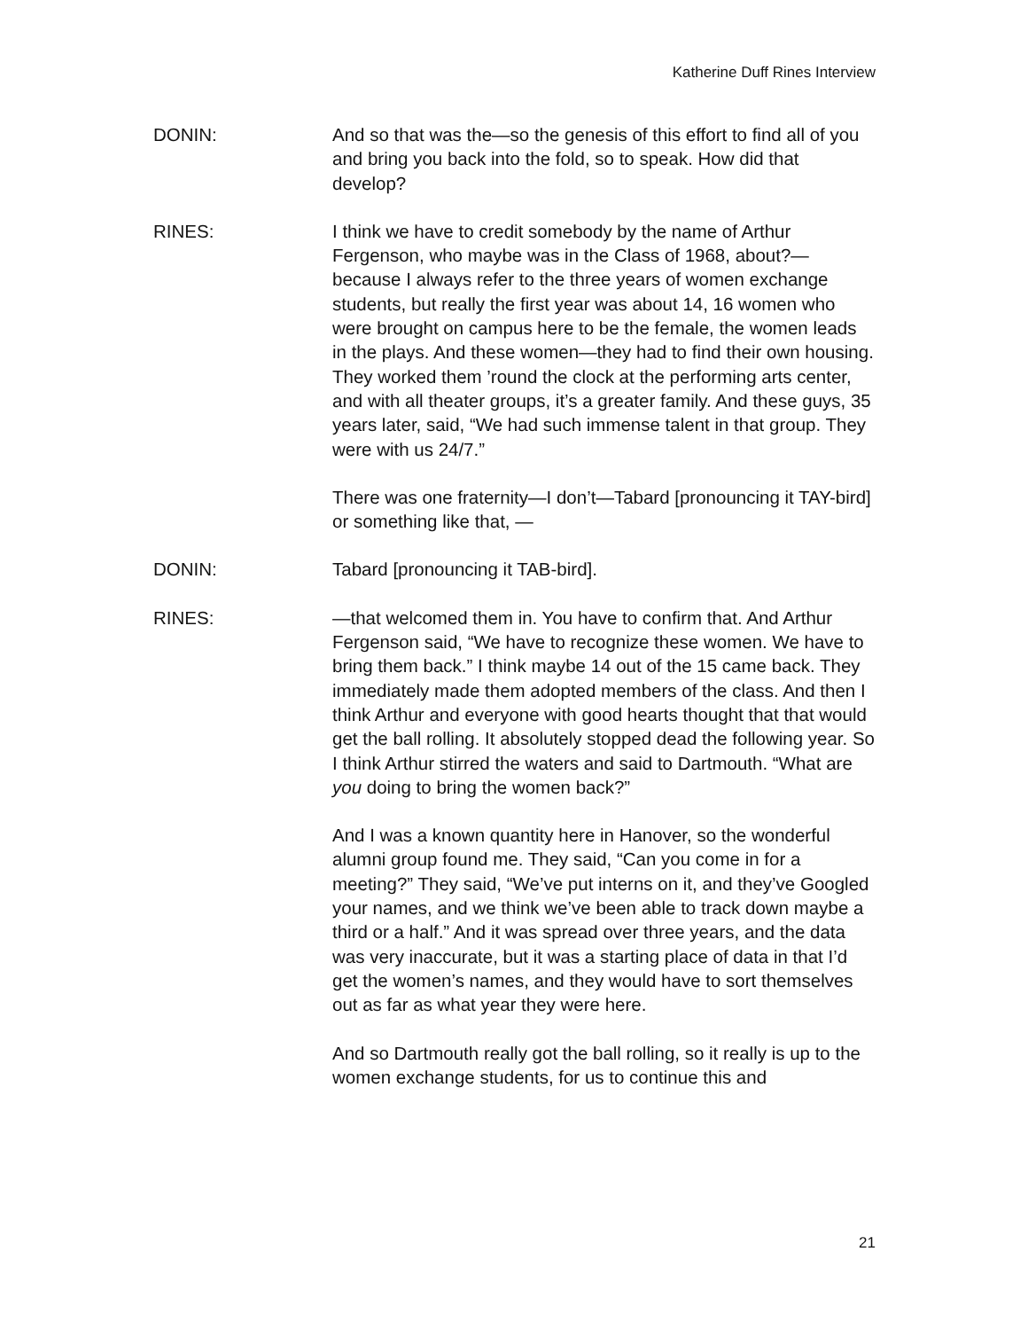Katherine Duff Rines Interview
DONIN: And so that was the—so the genesis of this effort to find all of you and bring you back into the fold, so to speak. How did that develop?
RINES: I think we have to credit somebody by the name of Arthur Fergenson, who maybe was in the Class of 1968, about?—because I always refer to the three years of women exchange students, but really the first year was about 14, 16 women who were brought on campus here to be the female, the women leads in the plays. And these women—they had to find their own housing. They worked them ’round the clock at the performing arts center, and with all theater groups, it’s a greater family. And these guys, 35 years later, said, “We had such immense talent in that group. They were with us 24/7.”
There was one fraternity—I don’t—Tabard [pronouncing it TAY-bird] or something like that, —
DONIN: Tabard [pronouncing it TAB-bird].
RINES: —that welcomed them in. You have to confirm that. And Arthur Fergenson said, “We have to recognize these women. We have to bring them back.” I think maybe 14 out of the 15 came back. They immediately made them adopted members of the class. And then I think Arthur and everyone with good hearts thought that that would get the ball rolling. It absolutely stopped dead the following year. So I think Arthur stirred the waters and said to Dartmouth. “What are you doing to bring the women back?”
And I was a known quantity here in Hanover, so the wonderful alumni group found me. They said, “Can you come in for a meeting?” They said, “We’ve put interns on it, and they’ve Googled your names, and we think we’ve been able to track down maybe a third or a half.” And it was spread over three years, and the data was very inaccurate, but it was a starting place of data in that I’d get the women’s names, and they would have to sort themselves out as far as what year they were here.
And so Dartmouth really got the ball rolling, so it really is up to the women exchange students, for us to continue this and
21